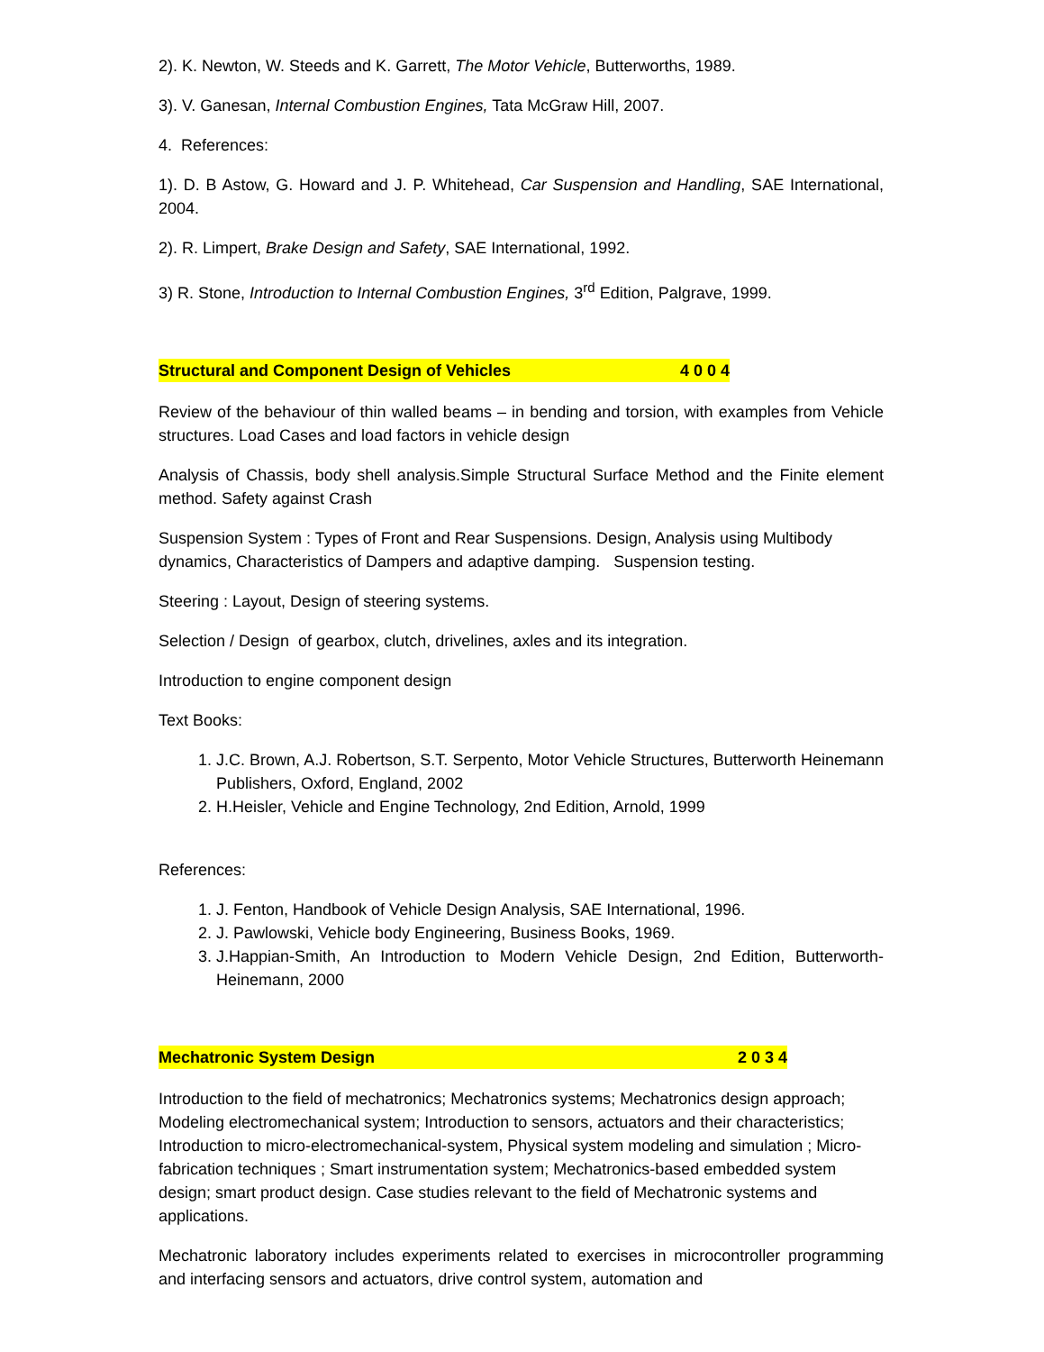2). K. Newton, W. Steeds and K. Garrett, The Motor Vehicle, Butterworths, 1989.
3). V. Ganesan, Internal Combustion Engines, Tata McGraw Hill, 2007.
4. References:
1). D. B Astow, G. Howard and J. P. Whitehead, Car Suspension and Handling, SAE International, 2004.
2). R. Limpert, Brake Design and Safety, SAE International, 1992.
3) R. Stone, Introduction to Internal Combustion Engines, 3<sup>rd</sup> Edition, Palgrave, 1999.
Structural and Component Design of Vehicles 4 0 0 4
Review of the behaviour of thin walled beams – in bending and torsion, with examples from Vehicle structures. Load Cases and load factors in vehicle design
Analysis of Chassis, body shell analysis.Simple Structural Surface Method and the Finite element method. Safety against Crash
Suspension System : Types of Front and Rear Suspensions. Design, Analysis using Multibody dynamics, Characteristics of Dampers and adaptive damping. Suspension testing.
Steering : Layout, Design of steering systems.
Selection / Design of gearbox, clutch, drivelines, axles and its integration.
Introduction to engine component design
Text Books:
1. J.C. Brown, A.J. Robertson, S.T. Serpento, Motor Vehicle Structures, Butterworth Heinemann Publishers, Oxford, England, 2002
2. H.Heisler, Vehicle and Engine Technology, 2nd Edition, Arnold, 1999
References:
1. J. Fenton, Handbook of Vehicle Design Analysis, SAE International, 1996.
2. J. Pawlowski, Vehicle body Engineering, Business Books, 1969.
3. J.Happian-Smith, An Introduction to Modern Vehicle Design, 2nd Edition, Butterworth- Heinemann, 2000
Mechatronic System Design 2 0 3 4
Introduction to the field of mechatronics; Mechatronics systems; Mechatronics design approach; Modeling electromechanical system; Introduction to sensors, actuators and their characteristics; Introduction to micro-electromechanical-system, Physical system modeling and simulation ; Micro-fabrication techniques ; Smart instrumentation system; Mechatronics-based embedded system design; smart product design. Case studies relevant to the field of Mechatronic systems and applications.
Mechatronic laboratory includes experiments related to exercises in microcontroller programming and interfacing sensors and actuators, drive control system, automation and